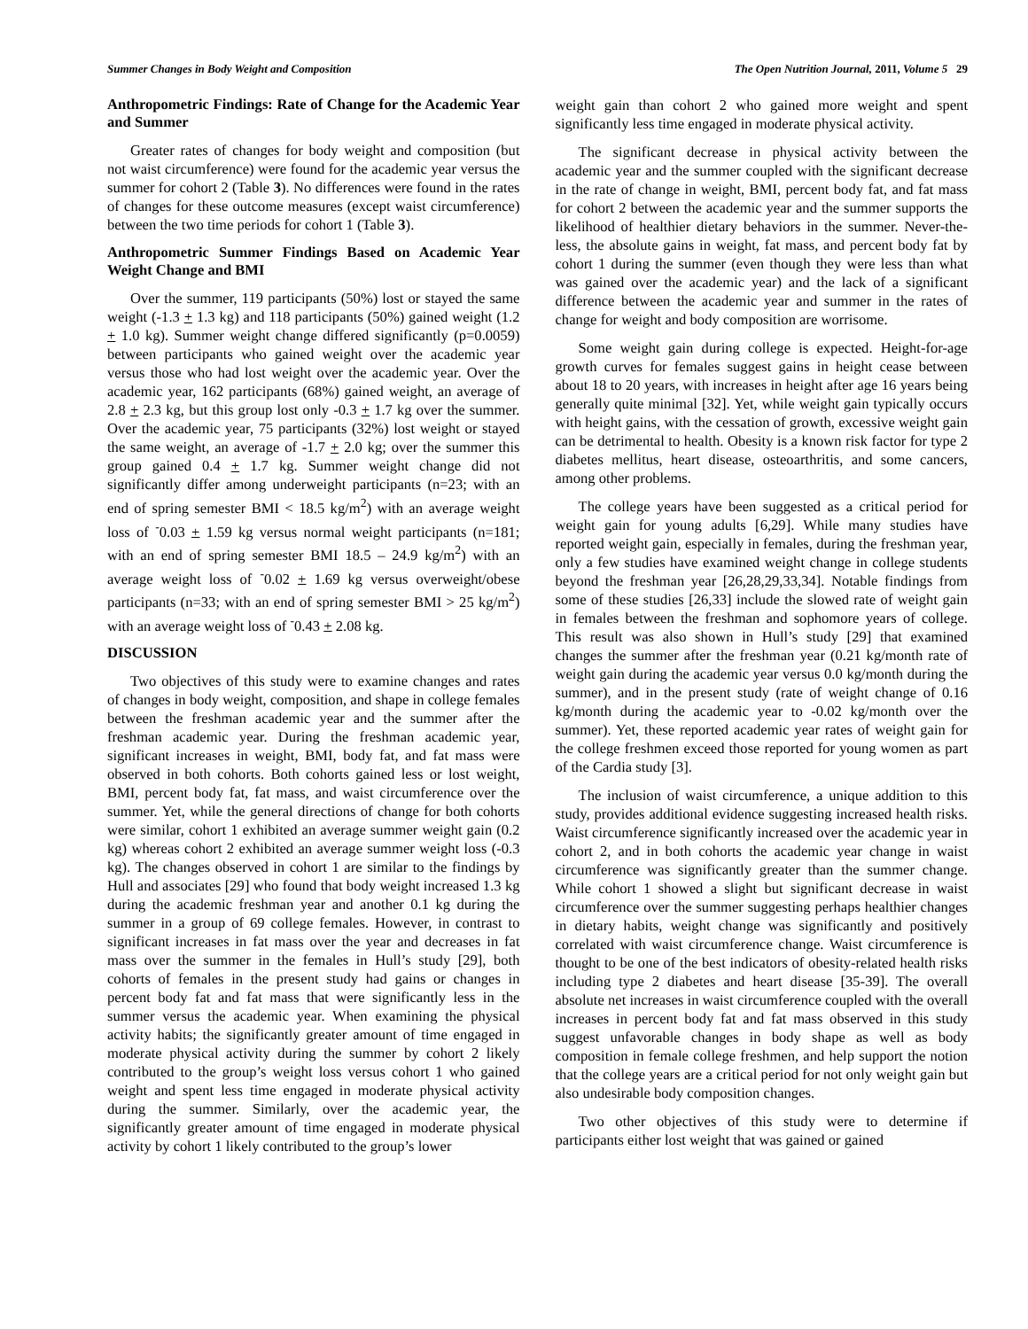Summer Changes in Body Weight and Composition The Open Nutrition Journal, 2011, Volume 5 29
Anthropometric Findings: Rate of Change for the Academic Year and Summer
Greater rates of changes for body weight and composition (but not waist circumference) were found for the academic year versus the summer for cohort 2 (Table 3). No differences were found in the rates of changes for these outcome measures (except waist circumference) between the two time periods for cohort 1 (Table 3).
Anthropometric Summer Findings Based on Academic Year Weight Change and BMI
Over the summer, 119 participants (50%) lost or stayed the same weight (-1.3 + 1.3 kg) and 118 participants (50%) gained weight (1.2 + 1.0 kg). Summer weight change differed significantly (p=0.0059) between participants who gained weight over the academic year versus those who had lost weight over the academic year. Over the academic year, 162 participants (68%) gained weight, an average of 2.8 + 2.3 kg, but this group lost only -0.3 + 1.7 kg over the summer. Over the academic year, 75 participants (32%) lost weight or stayed the same weight, an average of -1.7 + 2.0 kg; over the summer this group gained 0.4 + 1.7 kg. Summer weight change did not significantly differ among underweight participants (n=23; with an end of spring semester BMI < 18.5 kg/m<sup>2</sup>) with an average weight loss of <sup>-</sup>0.03 + 1.59 kg versus normal weight participants (n=181; with an end of spring semester BMI 18.5 – 24.9 kg/m<sup>2</sup>) with an average weight loss of <sup>-</sup>0.02 + 1.69 kg versus overweight/obese participants (n=33; with an end of spring semester BMI > 25 kg/m<sup>2</sup>) with an average weight loss of <sup>-</sup>0.43 + 2.08 kg.
DISCUSSION
Two objectives of this study were to examine changes and rates of changes in body weight, composition, and shape in college females between the freshman academic year and the summer after the freshman academic year. During the freshman academic year, significant increases in weight, BMI, body fat, and fat mass were observed in both cohorts. Both cohorts gained less or lost weight, BMI, percent body fat, fat mass, and waist circumference over the summer. Yet, while the general directions of change for both cohorts were similar, cohort 1 exhibited an average summer weight gain (0.2 kg) whereas cohort 2 exhibited an average summer weight loss (-0.3 kg). The changes observed in cohort 1 are similar to the findings by Hull and associates [29] who found that body weight increased 1.3 kg during the academic freshman year and another 0.1 kg during the summer in a group of 69 college females. However, in contrast to significant increases in fat mass over the year and decreases in fat mass over the summer in the females in Hull’s study [29], both cohorts of females in the present study had gains or changes in percent body fat and fat mass that were significantly less in the summer versus the academic year. When examining the physical activity habits; the significantly greater amount of time engaged in moderate physical activity during the summer by cohort 2 likely contributed to the group’s weight loss versus cohort 1 who gained weight and spent less time engaged in moderate physical activity during the summer. Similarly, over the academic year, the significantly greater amount of time engaged in moderate physical activity by cohort 1 likely contributed to the group’s lower
weight gain than cohort 2 who gained more weight and spent significantly less time engaged in moderate physical activity.
The significant decrease in physical activity between the academic year and the summer coupled with the significant decrease in the rate of change in weight, BMI, percent body fat, and fat mass for cohort 2 between the academic year and the summer supports the likelihood of healthier dietary behaviors in the summer. Never-the-less, the absolute gains in weight, fat mass, and percent body fat by cohort 1 during the summer (even though they were less than what was gained over the academic year) and the lack of a significant difference between the academic year and summer in the rates of change for weight and body composition are worrisome.
Some weight gain during college is expected. Height-for-age growth curves for females suggest gains in height cease between about 18 to 20 years, with increases in height after age 16 years being generally quite minimal [32]. Yet, while weight gain typically occurs with height gains, with the cessation of growth, excessive weight gain can be detrimental to health. Obesity is a known risk factor for type 2 diabetes mellitus, heart disease, osteoarthritis, and some cancers, among other problems.
The college years have been suggested as a critical period for weight gain for young adults [6,29]. While many studies have reported weight gain, especially in females, during the freshman year, only a few studies have examined weight change in college students beyond the freshman year [26,28,29,33,34]. Notable findings from some of these studies [26,33] include the slowed rate of weight gain in females between the freshman and sophomore years of college. This result was also shown in Hull’s study [29] that examined changes the summer after the freshman year (0.21 kg/month rate of weight gain during the academic year versus 0.0 kg/month during the summer), and in the present study (rate of weight change of 0.16 kg/month during the academic year to -0.02 kg/month over the summer). Yet, these reported academic year rates of weight gain for the college freshmen exceed those reported for young women as part of the Cardia study [3].
The inclusion of waist circumference, a unique addition to this study, provides additional evidence suggesting increased health risks. Waist circumference significantly increased over the academic year in cohort 2, and in both cohorts the academic year change in waist circumference was significantly greater than the summer change. While cohort 1 showed a slight but significant decrease in waist circumference over the summer suggesting perhaps healthier changes in dietary habits, weight change was significantly and positively correlated with waist circumference change. Waist circumference is thought to be one of the best indicators of obesity-related health risks including type 2 diabetes and heart disease [35-39]. The overall absolute net increases in waist circumference coupled with the overall increases in percent body fat and fat mass observed in this study suggest unfavorable changes in body shape as well as body composition in female college freshmen, and help support the notion that the college years are a critical period for not only weight gain but also undesirable body composition changes.
Two other objectives of this study were to determine if participants either lost weight that was gained or gained